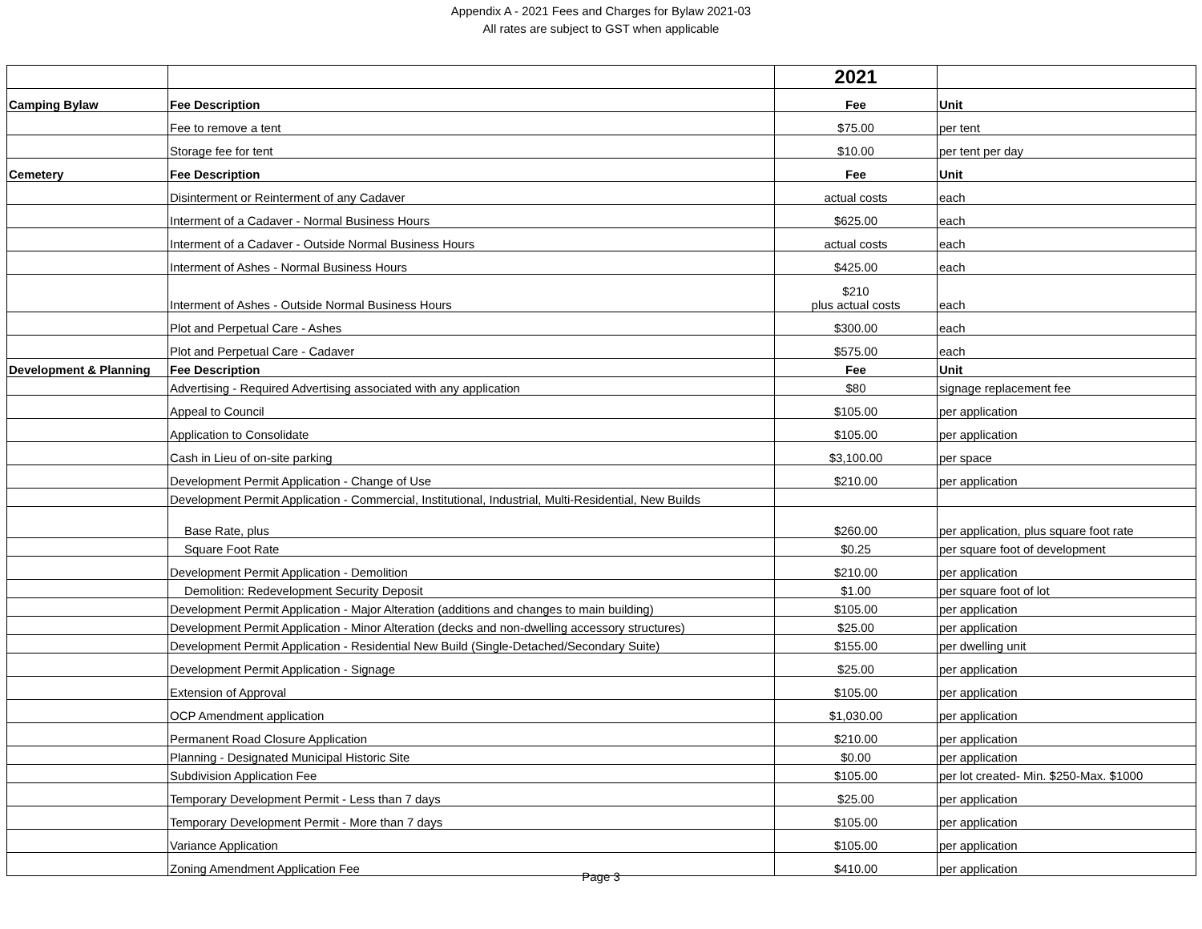Appendix A - 2021 Fees and Charges for Bylaw 2021-03
All rates are subject to GST when applicable
| | | 2021 | |
| Camping Bylaw | Fee Description | Fee | Unit |
| | Fee to remove a tent | $75.00 | per tent |
| | Storage fee for tent | $10.00 | per tent per day |
| Cemetery | Fee Description | Fee | Unit |
| | Disinterment or Reinterment of any Cadaver | actual costs | each |
| | Interment of a Cadaver - Normal Business Hours | $625.00 | each |
| | Interment of a Cadaver - Outside Normal Business Hours | actual costs | each |
| | Interment of Ashes - Normal Business Hours | $425.00 | each |
| | Interment of Ashes - Outside Normal Business Hours | $210 plus actual costs | each |
| | Plot and Perpetual Care - Ashes | $300.00 | each |
| | Plot and Perpetual Care - Cadaver | $575.00 | each |
| Development & Planning | Fee Description | Fee | Unit |
| | Advertising - Required Advertising associated with any application | $80 | signage replacement fee |
| | Appeal to Council | $105.00 | per application |
| | Application to Consolidate | $105.00 | per application |
| | Cash in Lieu of on-site parking | $3,100.00 | per space |
| | Development Permit Application - Change of Use | $210.00 | per application |
| | Development Permit Application - Commercial, Institutional, Industrial, Multi-Residential, New Builds | | |
| | Base Rate, plus | $260.00 | per application, plus square foot rate |
| | Square Foot Rate | $0.25 | per square foot of development |
| | Development Permit Application - Demolition | $210.00 | per application |
| | Demolition: Redevelopment Security Deposit | $1.00 | per square foot of lot |
| | Development Permit Application - Major Alteration (additions and changes to main building) | $105.00 | per application |
| | Development Permit Application - Minor Alteration (decks and non-dwelling accessory structures) | $25.00 | per application |
| | Development Permit Application - Residential New Build (Single-Detached/Secondary Suite) | $155.00 | per dwelling unit |
| | Development Permit Application - Signage | $25.00 | per application |
| | Extension of Approval | $105.00 | per application |
| | OCP Amendment application | $1,030.00 | per application |
| | Permanent Road Closure Application | $210.00 | per application |
| | Planning - Designated Municipal Historic Site | $0.00 | per application |
| | Subdivision Application Fee | $105.00 | per lot created- Min. $250-Max. $1000 |
| | Temporary Development Permit - Less than 7 days | $25.00 | per application |
| | Temporary Development Permit - More than 7 days | $105.00 | per application |
| | Variance Application | $105.00 | per application |
| | Zoning Amendment Application Fee | $410.00 | per application |
Page 3